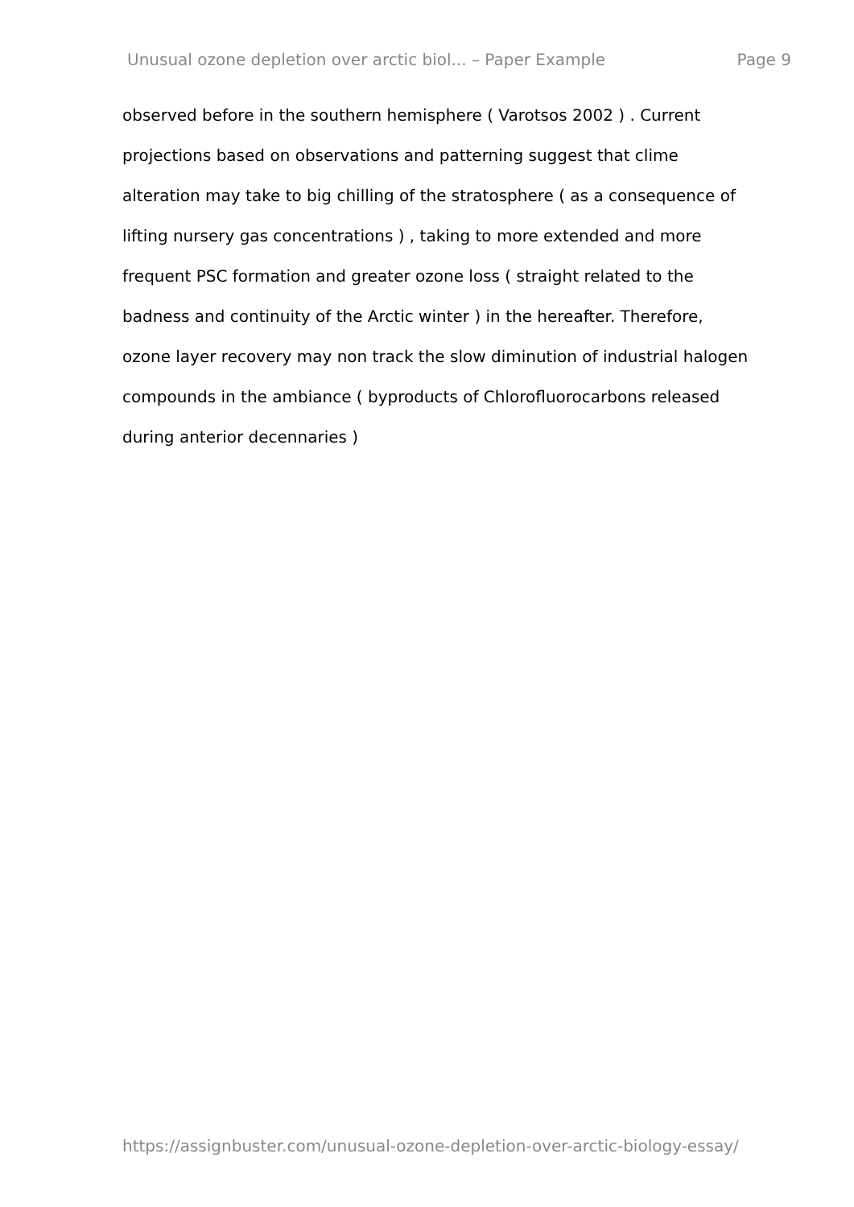Unusual ozone depletion over arctic biol... – Paper Example Page 9
observed before in the southern hemisphere ( Varotsos 2002 ) . Current
projections based on observations and patterning suggest that clime
alteration may take to big chilling of the stratosphere ( as a consequence of
lifting nursery gas concentrations ) , taking to more extended and more
frequent PSC formation and greater ozone loss ( straight related to the
badness and continuity of the Arctic winter ) in the hereafter. Therefore,
ozone layer recovery may non track the slow diminution of industrial halogen
compounds in the ambiance ( byproducts of Chlorofluorocarbons released
during anterior decennaries )
https://assignbuster.com/unusual-ozone-depletion-over-arctic-biology-essay/